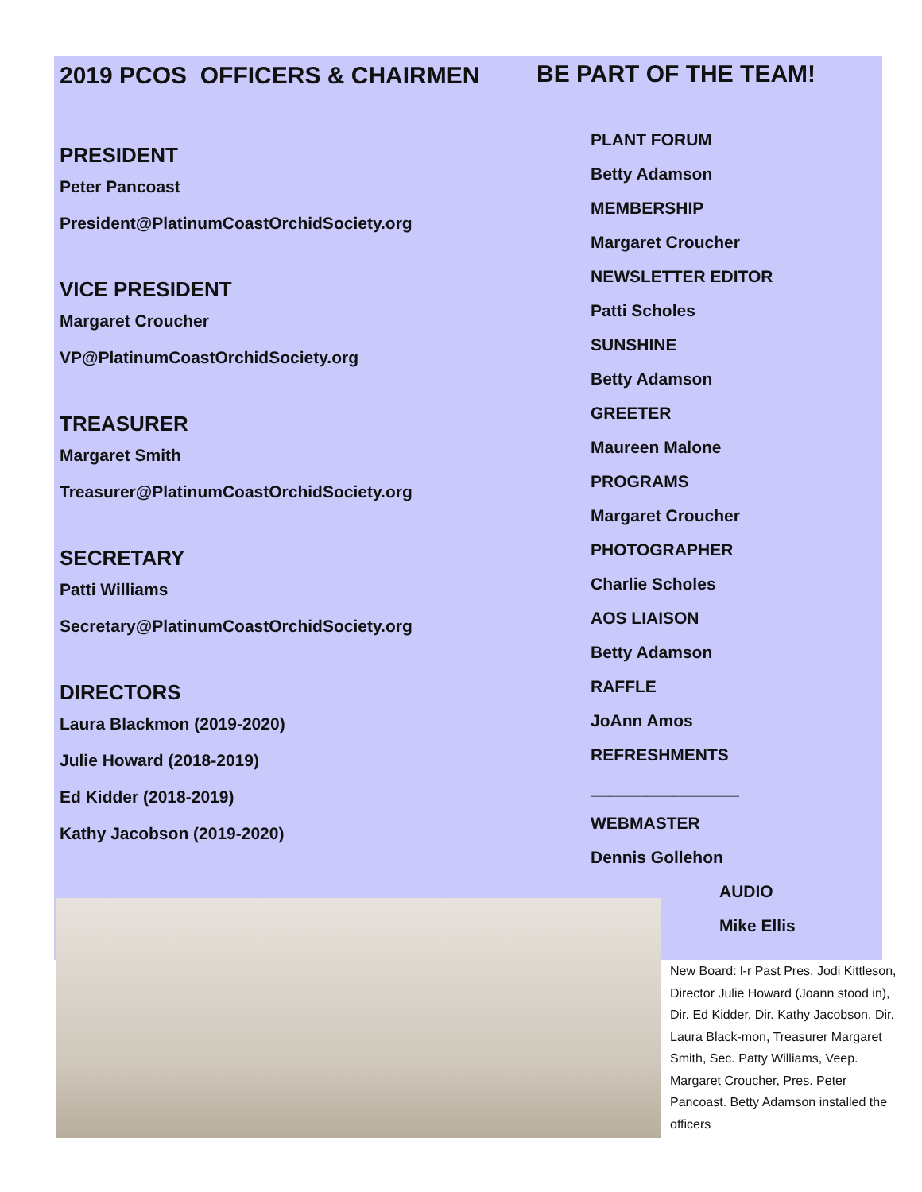2019 PCOS OFFICERS & CHAIRMEN
PRESIDENT
Peter Pancoast
President@PlatinumCoastOrchidSociety.org
VICE PRESIDENT
Margaret Croucher
VP@PlatinumCoastOrchidSociety.org
TREASURER
Margaret Smith
Treasurer@PlatinumCoastOrchidSociety.org
SECRETARY
Patti Williams
Secretary@PlatinumCoastOrchidSociety.org
DIRECTORS
Laura Blackmon (2019-2020)
Julie Howard (2018-2019)
Ed Kidder (2018-2019)
Kathy Jacobson (2019-2020)
BE PART OF THE TEAM!
PLANT FORUM
Betty Adamson
MEMBERSHIP
Margaret Croucher
NEWSLETTER EDITOR
Patti Scholes
SUNSHINE
Betty Adamson
GREETER
Maureen Malone
PROGRAMS
Margaret Croucher
PHOTOGRAPHER
Charlie Scholes
AOS LIAISON
Betty Adamson
RAFFLE
JoAnn Amos
REFRESHMENTS
________________
WEBMASTER
Dennis Gollehon
AUDIO
Mike Ellis
New Board: l-r Past Pres. Jodi Kittleson, Director Julie Howard (Joann stood in), Dir. Ed Kidder, Dir. Kathy Jacobson, Dir. Laura Black-mon, Treasurer Margaret Smith, Sec. Patty Williams, Veep. Margaret Croucher, Pres. Peter Pancoast. Betty Adamson installed the officers